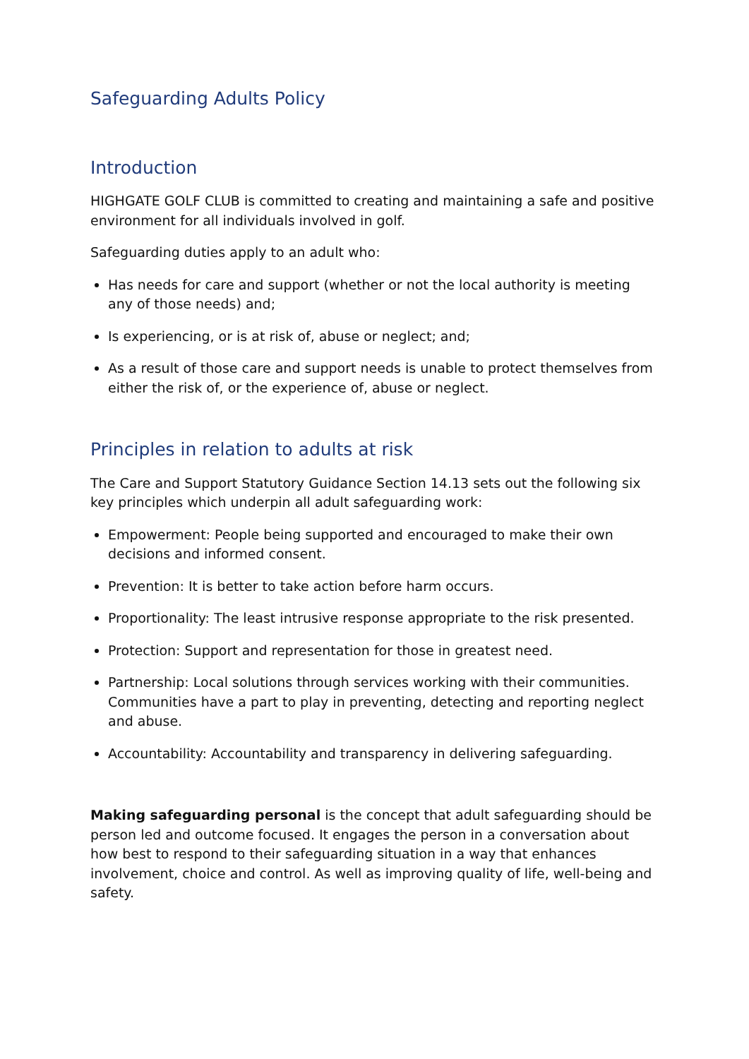Safeguarding Adults Policy
Introduction
HIGHGATE GOLF CLUB is committed to creating and maintaining a safe and positive environment for all individuals involved in golf.
Safeguarding duties apply to an adult who:
Has needs for care and support (whether or not the local authority is meeting any of those needs) and;
Is experiencing, or is at risk of, abuse or neglect; and;
As a result of those care and support needs is unable to protect themselves from either the risk of, or the experience of, abuse or neglect.
Principles in relation to adults at risk
The Care and Support Statutory Guidance Section 14.13 sets out the following six key principles which underpin all adult safeguarding work:
Empowerment: People being supported and encouraged to make their own decisions and informed consent.
Prevention: It is better to take action before harm occurs.
Proportionality: The least intrusive response appropriate to the risk presented.
Protection: Support and representation for those in greatest need.
Partnership: Local solutions through services working with their communities. Communities have a part to play in preventing, detecting and reporting neglect and abuse.
Accountability: Accountability and transparency in delivering safeguarding.
Making safeguarding personal is the concept that adult safeguarding should be person led and outcome focused. It engages the person in a conversation about how best to respond to their safeguarding situation in a way that enhances involvement, choice and control. As well as improving quality of life, well-being and safety.